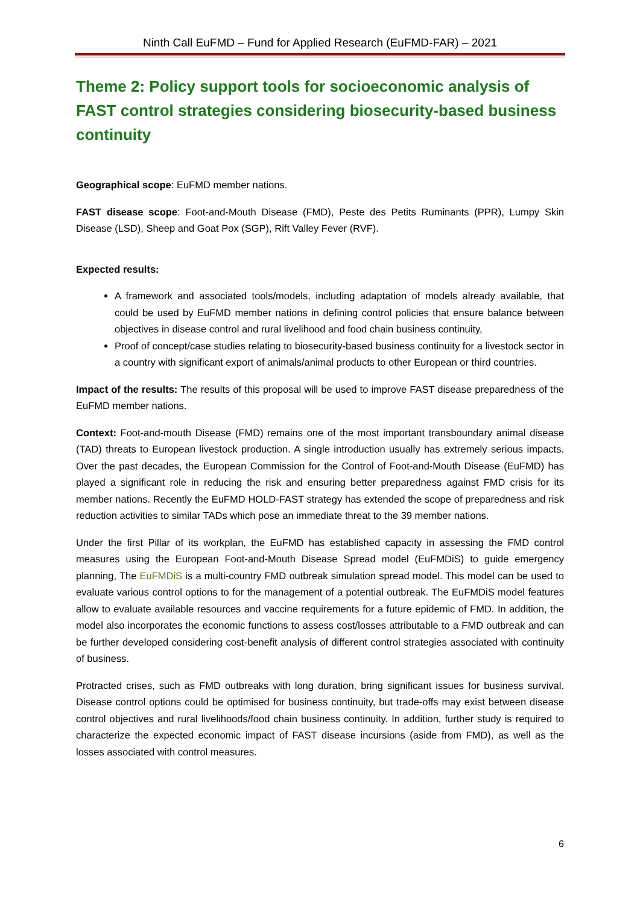Ninth Call EuFMD – Fund for Applied Research (EuFMD-FAR) – 2021
Theme 2: Policy support tools for socioeconomic analysis of FAST control strategies considering biosecurity-based business continuity
Geographical scope: EuFMD member nations.
FAST disease scope: Foot-and-Mouth Disease (FMD), Peste des Petits Ruminants (PPR), Lumpy Skin Disease (LSD), Sheep and Goat Pox (SGP), Rift Valley Fever (RVF).
Expected results:
A framework and associated tools/models, including adaptation of models already available, that could be used by EuFMD member nations in defining control policies that ensure balance between objectives in disease control and rural livelihood and food chain business continuity,
Proof of concept/case studies relating to biosecurity-based business continuity for a livestock sector in a country with significant export of animals/animal products to other European or third countries.
Impact of the results: The results of this proposal will be used to improve FAST disease preparedness of the EuFMD member nations.
Context: Foot-and-mouth Disease (FMD) remains one of the most important transboundary animal disease (TAD) threats to European livestock production. A single introduction usually has extremely serious impacts. Over the past decades, the European Commission for the Control of Foot-and-Mouth Disease (EuFMD) has played a significant role in reducing the risk and ensuring better preparedness against FMD crisis for its member nations. Recently the EuFMD HOLD-FAST strategy has extended the scope of preparedness and risk reduction activities to similar TADs which pose an immediate threat to the 39 member nations.
Under the first Pillar of its workplan, the EuFMD has established capacity in assessing the FMD control measures using the European Foot-and-Mouth Disease Spread model (EuFMDiS) to guide emergency planning, The EuFMDiS is a multi-country FMD outbreak simulation spread model. This model can be used to evaluate various control options to for the management of a potential outbreak. The EuFMDiS model features allow to evaluate available resources and vaccine requirements for a future epidemic of FMD. In addition, the model also incorporates the economic functions to assess cost/losses attributable to a FMD outbreak and can be further developed considering cost-benefit analysis of different control strategies associated with continuity of business.
Protracted crises, such as FMD outbreaks with long duration, bring significant issues for business survival. Disease control options could be optimised for business continuity, but trade-offs may exist between disease control objectives and rural livelihoods/food chain business continuity. In addition, further study is required to characterize the expected economic impact of FAST disease incursions (aside from FMD), as well as the losses associated with control measures.
6